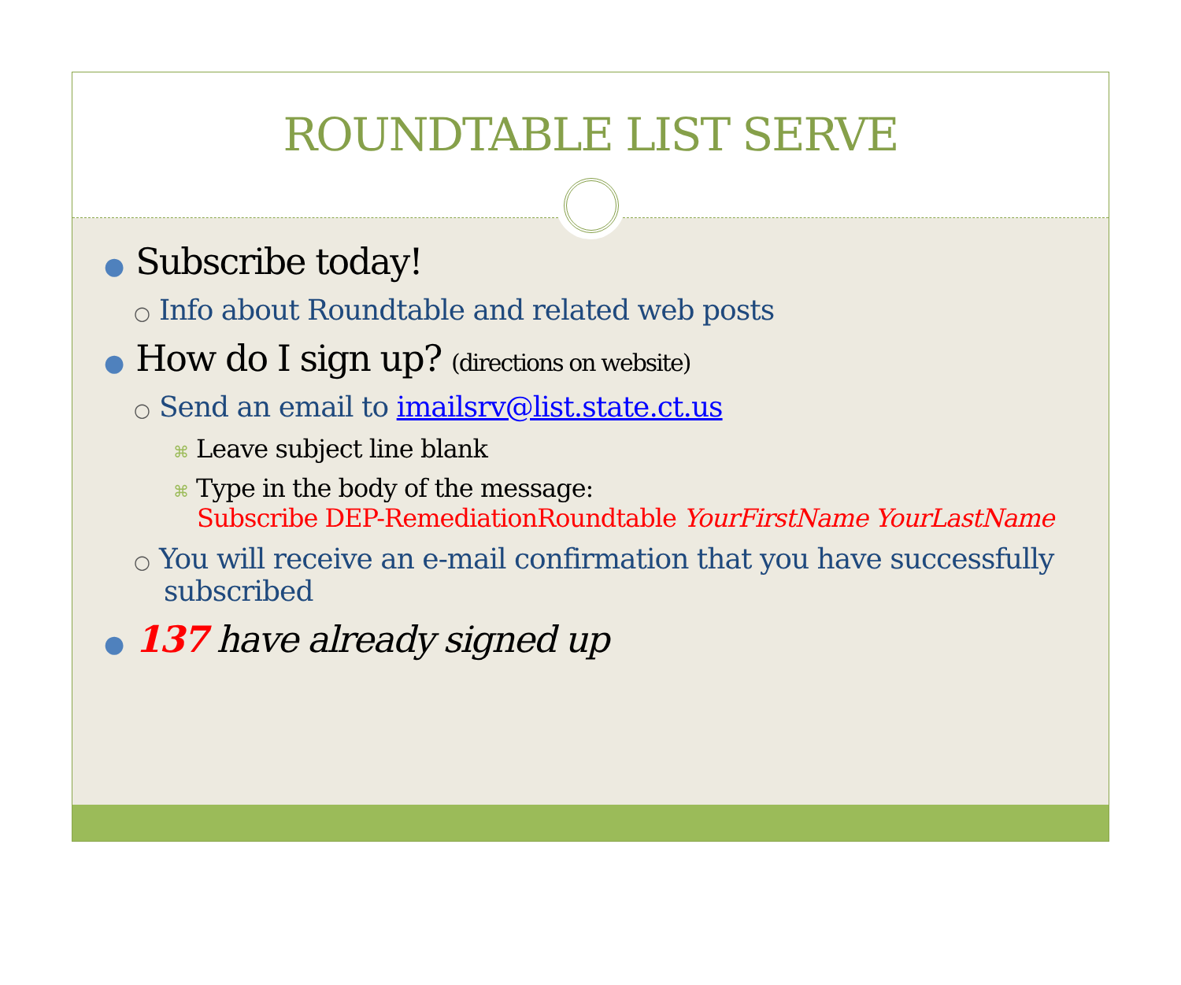ROUNDTABLE LIST SERVE
● Subscribe today!
○ Info about Roundtable and related web posts
● How do I sign up? (directions on website)
○ Send an email to imailsrv@list.state.ct.us
⌘ Leave subject line blank
⌘ Type in the body of the message:
Subscribe DEP-RemediationRoundtable YourFirstName YourLastName
○ You will receive an e-mail confirmation that you have successfully subscribed
● 137 have already signed up